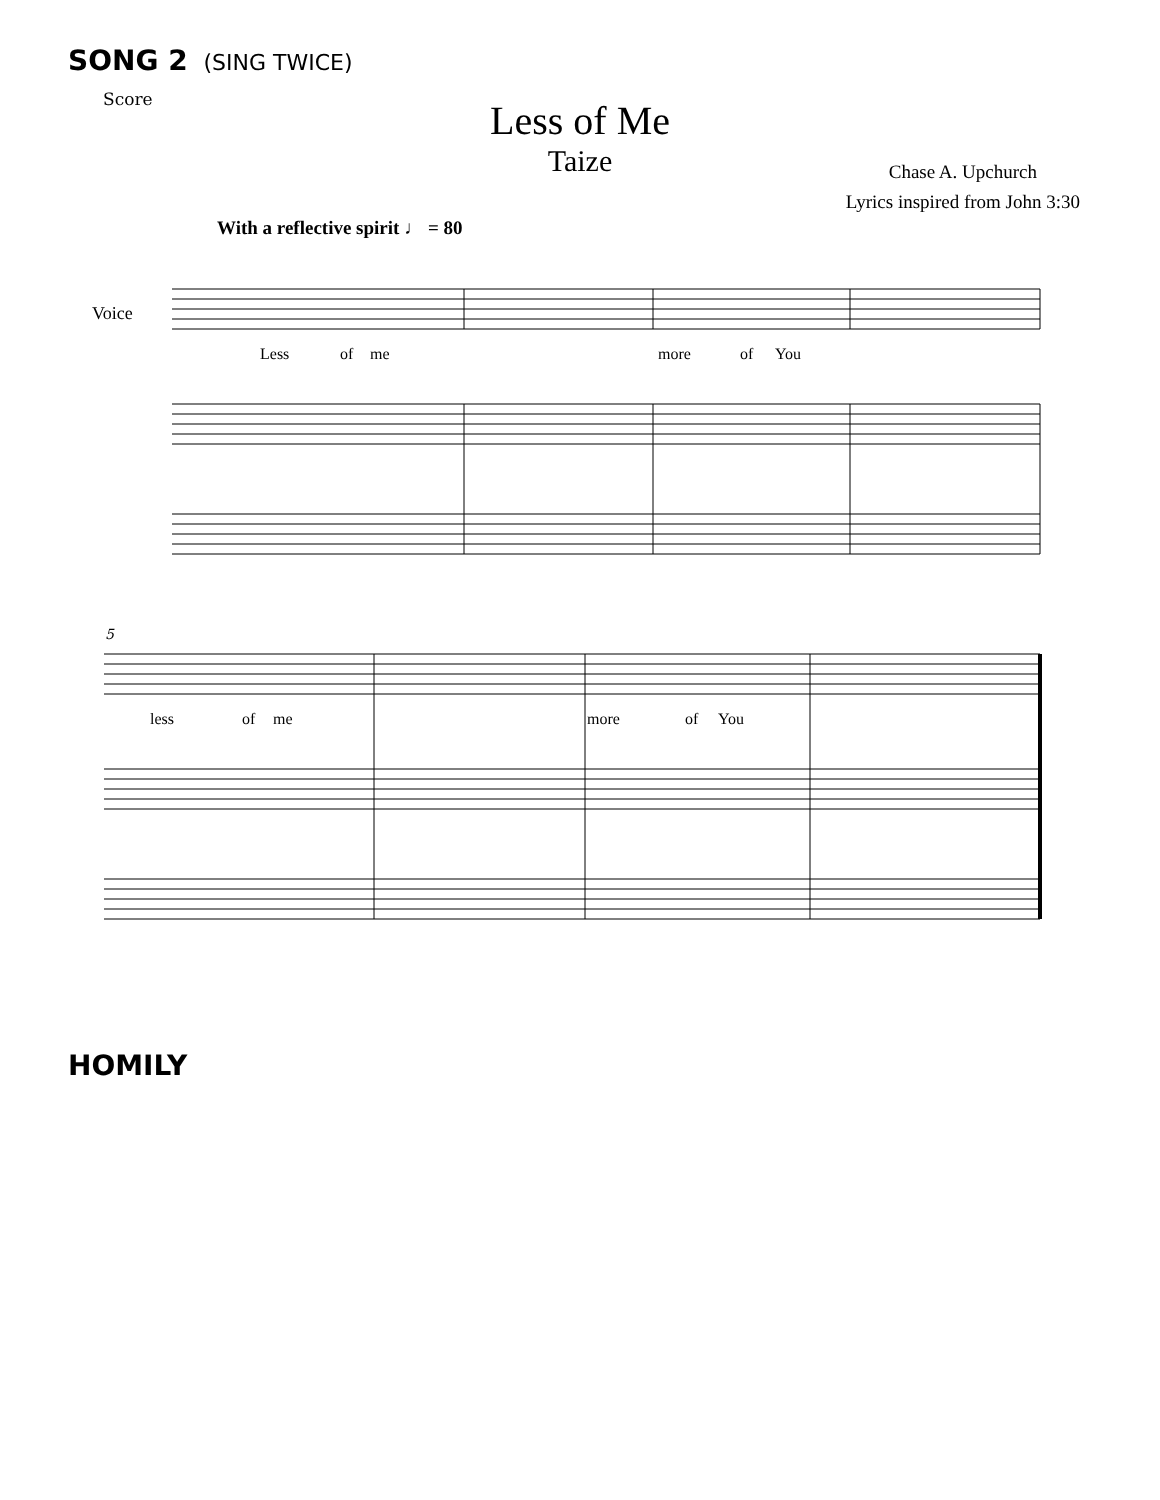SONG 2 (SING TWICE)
Score
Less of Me
Taize
Chase A. Upchurch
Lyrics inspired from John 3:30
With a reflective spirit ♩ = 80
Voice
Less
of
me
more
of
You
5
less
of
me
more
of
You
HOMILY